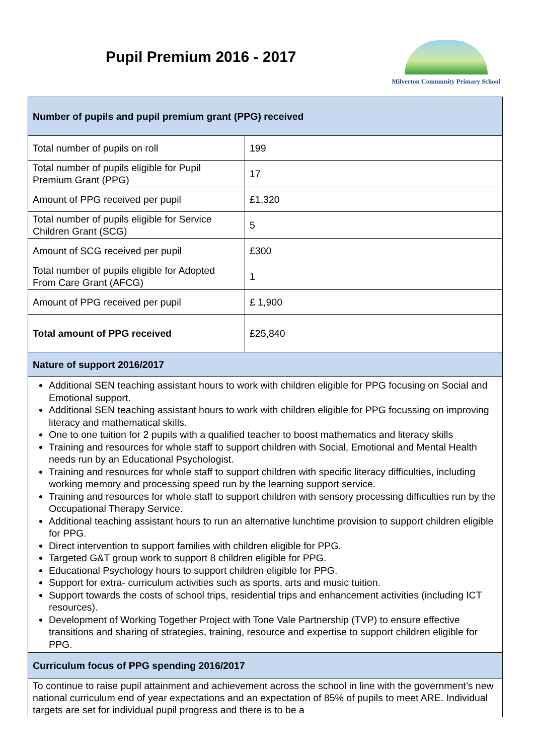Pupil Premium 2016 - 2017
Milverton Community Primary School
| Number of pupils and pupil premium grant (PPG) received | |
| --- | --- |
| Total number of pupils on roll | 199 |
| Total number of pupils eligible for Pupil Premium Grant (PPG) | 17 |
| Amount of PPG received per pupil | £1,320 |
| Total number of pupils eligible for Service Children Grant (SCG) | 5 |
| Amount of SCG received per pupil | £300 |
| Total number of pupils eligible for Adopted From Care Grant (AFCG) | 1 |
| Amount of PPG received per pupil | £ 1,900 |
| Total amount of PPG received | £25,840 |
| Nature of support 2016/2017 | |
| Additional SEN teaching assistant hours to work with children eligible for PPG focusing on Social and Emotional support. Additional SEN teaching assistant hours to work with children eligible for PPG focussing on improving literacy and mathematical skills. One to one tuition for 2 pupils with a qualified teacher to boost mathematics and literacy skills Training and resources for whole staff to support children with Social, Emotional and Mental Health needs run by an Educational Psychologist. Training and resources for whole staff to support children with specific literacy difficulties, including working memory and processing speed run by the learning support service. Training and resources for whole staff to support children with sensory processing difficulties run by the Occupational Therapy Service. Additional teaching assistant hours to run an alternative lunchtime provision to support children eligible for PPG. Direct intervention to support families with children eligible for PPG. Targeted G&T group work to support 8 children eligible for PPG. Educational Psychology hours to support children eligible for PPG. Support for extra- curriculum activities such as sports, arts and music tuition. Support towards the costs of school trips, residential trips and enhancement activities (including ICT resources). Development of Working Together Project with Tone Vale Partnership (TVP) to ensure effective transitions and sharing of strategies, training, resource and expertise to support children eligible for PPG. | |
| Curriculum focus of PPG spending 2016/2017 | |
| To continue to raise pupil attainment and achievement across the school in line with the government’s new national curriculum end of year expectations and an expectation of 85% of pupils to meet ARE. Individual targets are set for individual pupil progress and there is to be a | |